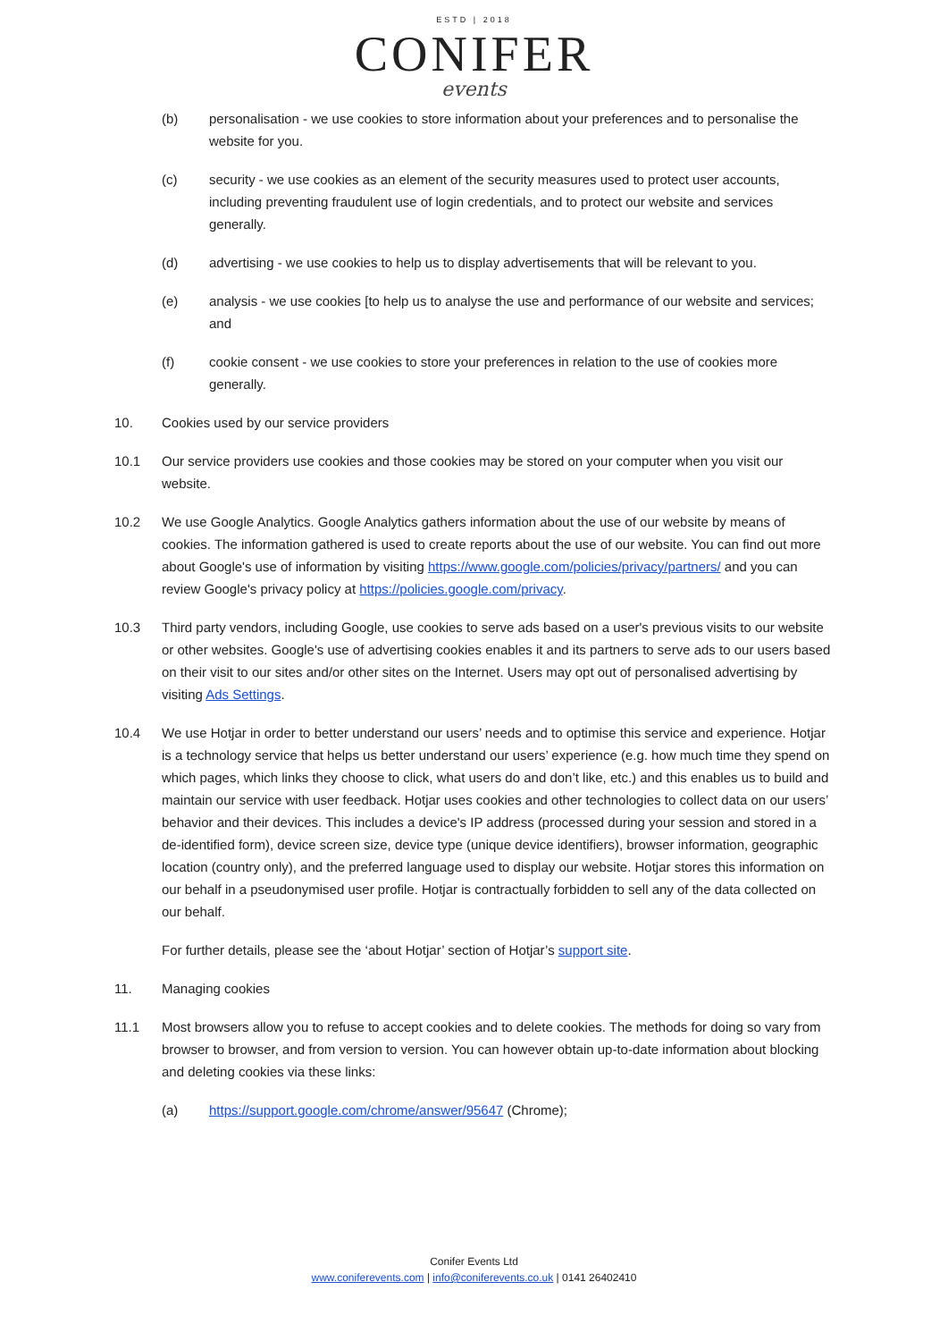ESTD | 2018
CONIFER
events
(b) personalisation - we use cookies to store information about your preferences and to personalise the website for you.
(c) security - we use cookies as an element of the security measures used to protect user accounts, including preventing fraudulent use of login credentials, and to protect our website and services generally.
(d) advertising - we use cookies to help us to display advertisements that will be relevant to you.
(e) analysis - we use cookies [to help us to analyse the use and performance of our website and services; and
(f) cookie consent - we use cookies to store your preferences in relation to the use of cookies more generally.
10. Cookies used by our service providers
10.1 Our service providers use cookies and those cookies may be stored on your computer when you visit our website.
10.2 We use Google Analytics. Google Analytics gathers information about the use of our website by means of cookies. The information gathered is used to create reports about the use of our website. You can find out more about Google's use of information by visiting https://www.google.com/policies/privacy/partners/ and you can review Google's privacy policy at https://policies.google.com/privacy.
10.3 Third party vendors, including Google, use cookies to serve ads based on a user's previous visits to our website or other websites. Google's use of advertising cookies enables it and its partners to serve ads to our users based on their visit to our sites and/or other sites on the Internet. Users may opt out of personalised advertising by visiting Ads Settings.
10.4 We use Hotjar in order to better understand our users’ needs and to optimise this service and experience. Hotjar is a technology service that helps us better understand our users’ experience (e.g. how much time they spend on which pages, which links they choose to click, what users do and don’t like, etc.) and this enables us to build and maintain our service with user feedback. Hotjar uses cookies and other technologies to collect data on our users’ behavior and their devices. This includes a device's IP address (processed during your session and stored in a de-identified form), device screen size, device type (unique device identifiers), browser information, geographic location (country only), and the preferred language used to display our website. Hotjar stores this information on our behalf in a pseudonymised user profile. Hotjar is contractually forbidden to sell any of the data collected on our behalf.
For further details, please see the ‘about Hotjar’ section of Hotjar’s support site.
11. Managing cookies
11.1 Most browsers allow you to refuse to accept cookies and to delete cookies. The methods for doing so vary from browser to browser, and from version to version. You can however obtain up-to-date information about blocking and deleting cookies via these links:
(a) https://support.google.com/chrome/answer/95647 (Chrome);
Conifer Events Ltd
www.coniferevents.com | info@coniferevents.co.uk | 0141 26402410